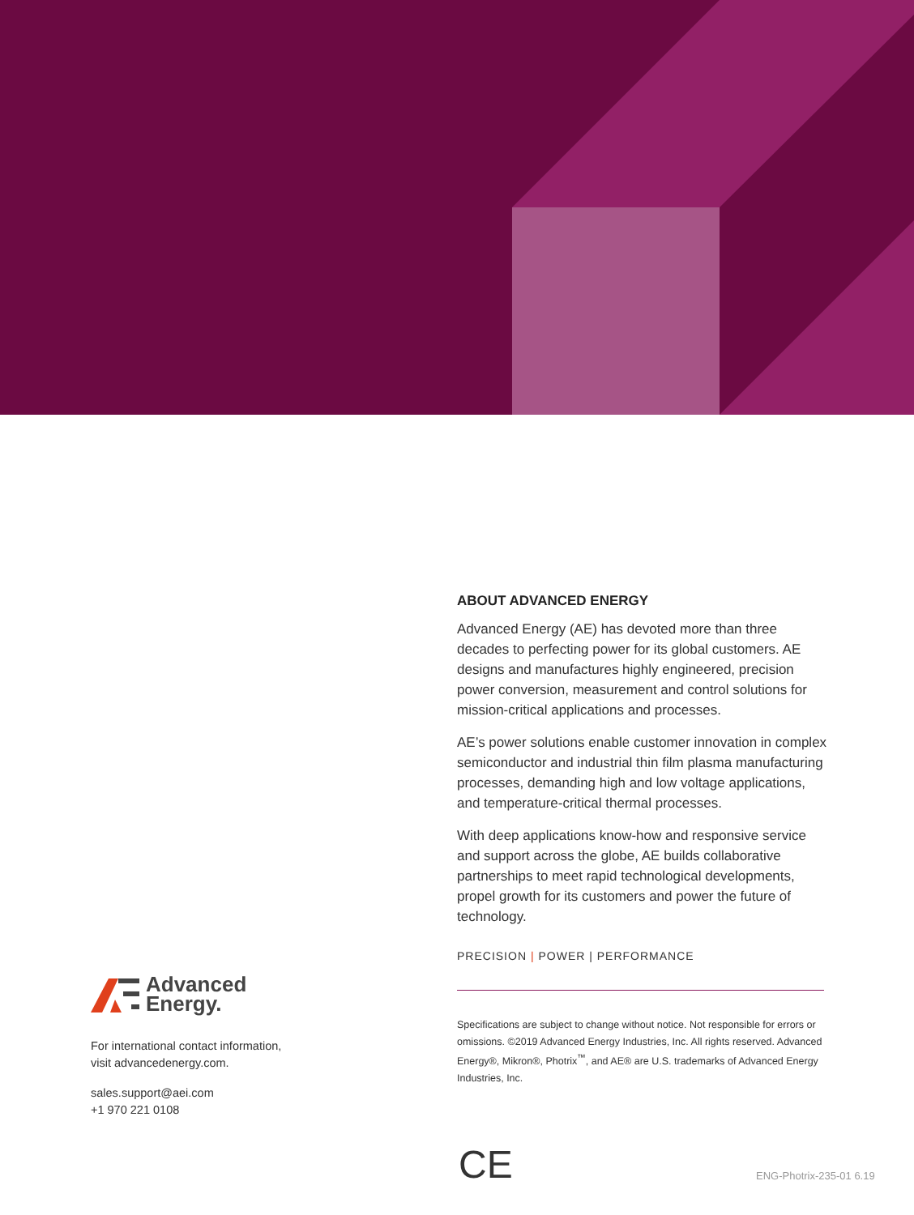ABOUT ADVANCED ENERGY
Advanced Energy (AE) has devoted more than three decades to perfecting power for its global customers. AE designs and manufactures highly engineered, precision power conversion, measurement and control solutions for mission-critical applications and processes.
AE’s power solutions enable customer innovation in complex semiconductor and industrial thin film plasma manufacturing processes, demanding high and low voltage applications, and temperature-critical thermal processes.
With deep applications know-how and responsive service and support across the globe, AE builds collaborative partnerships to meet rapid technological developments, propel growth for its customers and power the future of technology.
PRECISION | POWER | PERFORMANCE
Specifications are subject to change without notice. Not responsible for errors or omissions. ©2019 Advanced Energy Industries, Inc. All rights reserved. Advanced Energy®, Mikron®, Photrix<sup>™</sup>, and AE® are U.S. trademarks of Advanced Energy Industries, Inc.
Advanced
Energy.
For international contact information,
visit advancedenergy.com.
sales.support@aei.com
+1 970 221 0108
CE ENG-Photrix-235-01 6.19